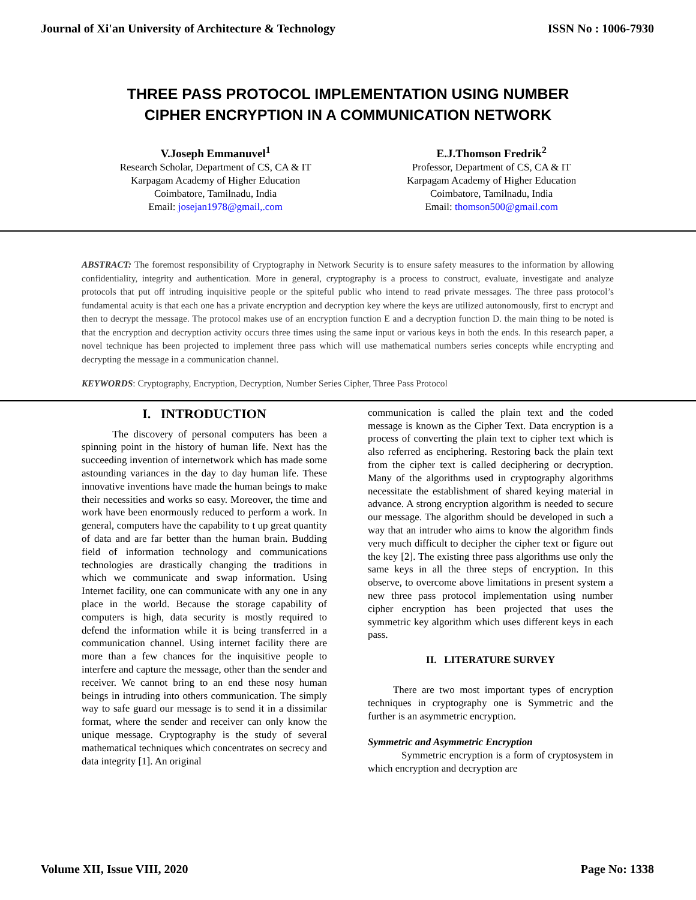Journal of Xi'an University of Architecture & Technology ISSN No : 1006-7930
THREE PASS PROTOCOL IMPLEMENTATION USING NUMBER
CIPHER ENCRYPTION IN A COMMUNICATION NETWORK
V.Joseph Emmanuvel<sup>1</sup>
Research Scholar, Department of CS, CA & IT
Karpagam Academy of Higher Education
Coimbatore, Tamilnadu, India
Email: josejan1978@gmail,.com
E.J.Thomson Fredrik<sup>2</sup>
Professor, Department of CS, CA & IT
Karpagam Academy of Higher Education
Coimbatore, Tamilnadu, India
Email: thomson500@gmail.com
ABSTRACT: The foremost responsibility of Cryptography in Network Security is to ensure safety measures to the information by allowing confidentiality, integrity and authentication. More in general, cryptography is a process to construct, evaluate, investigate and analyze protocols that put off intruding inquisitive people or the spiteful public who intend to read private messages. The three pass protocol’s fundamental acuity is that each one has a private encryption and decryption key where the keys are utilized autonomously, first to encrypt and then to decrypt the message. The protocol makes use of an encryption function E and a decryption function D. the main thing to be noted is that the encryption and decryption activity occurs three times using the same input or various keys in both the ends. In this research paper, a novel technique has been projected to implement three pass which will use mathematical numbers series concepts while encrypting and decrypting the message in a communication channel.
KEYWORDS: Cryptography, Encryption, Decryption, Number Series Cipher, Three Pass Protocol
I. INTRODUCTION
The discovery of personal computers has been a spinning point in the history of human life. Next has the succeeding invention of internetwork which has made some astounding variances in the day to day human life. These innovative inventions have made the human beings to make their necessities and works so easy. Moreover, the time and work have been enormously reduced to perform a work. In general, computers have the capability to t up great quantity of data and are far better than the human brain. Budding field of information technology and communications technologies are drastically changing the traditions in which we communicate and swap information. Using Internet facility, one can communicate with any one in any place in the world. Because the storage capability of computers is high, data security is mostly required to defend the information while it is being transferred in a communication channel. Using internet facility there are more than a few chances for the inquisitive people to interfere and capture the message, other than the sender and receiver. We cannot bring to an end these nosy human beings in intruding into others communication. The simply way to safe guard our message is to send it in a dissimilar format, where the sender and receiver can only know the unique message. Cryptography is the study of several mathematical techniques which concentrates on secrecy and data integrity [1]. An original
communication is called the plain text and the coded message is known as the Cipher Text. Data encryption is a process of converting the plain text to cipher text which is also referred as enciphering. Restoring back the plain text from the cipher text is called deciphering or decryption. Many of the algorithms used in cryptography algorithms necessitate the establishment of shared keying material in advance. A strong encryption algorithm is needed to secure our message. The algorithm should be developed in such a way that an intruder who aims to know the algorithm finds very much difficult to decipher the cipher text or figure out the key [2]. The existing three pass algorithms use only the same keys in all the three steps of encryption. In this observe, to overcome above limitations in present system a new three pass protocol implementation using number cipher encryption has been projected that uses the symmetric key algorithm which uses different keys in each pass.
II. LITERATURE SURVEY
There are two most important types of encryption techniques in cryptography one is Symmetric and the further is an asymmetric encryption.
Symmetric and Asymmetric Encryption
Symmetric encryption is a form of cryptosystem in which encryption and decryption are
Volume XII, Issue VIII, 2020 Page No: 1338